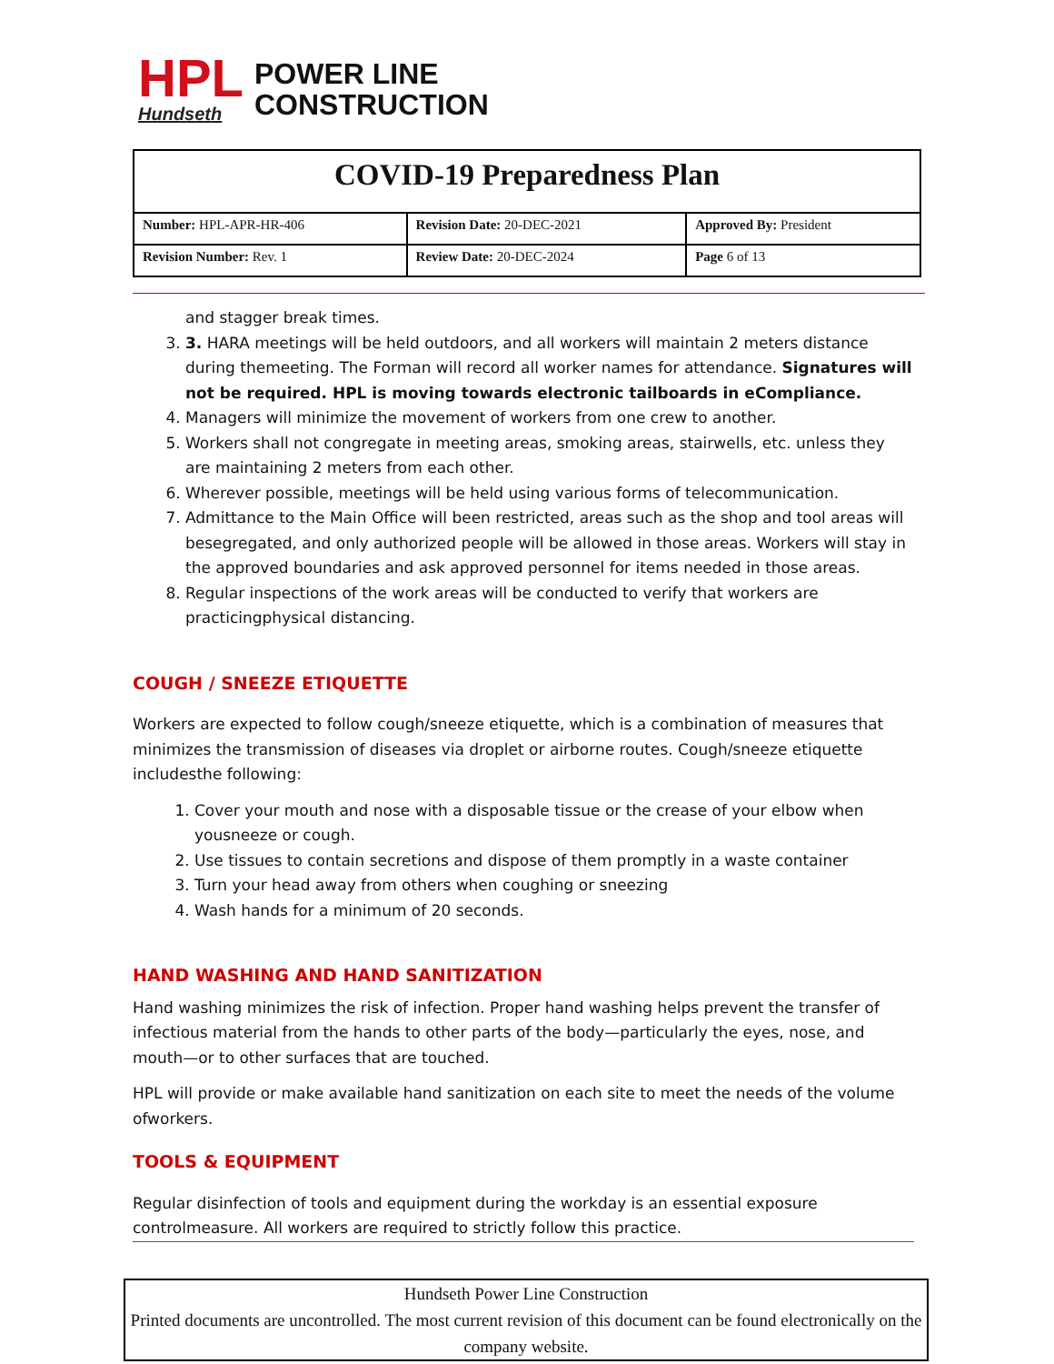HPL
Hundseth
POWER LINE
CONSTRUCTION
| COVID-19 Preparedness Plan | | |
| Number: HPL-APR-HR-406 | Revision Date: 20-DEC-2021 | Approved By: President |
| Revision Number: Rev. 1 | Review Date: 20-DEC-2024 | Page 6 of 13 |
and stagger break times.
3. 3. HARA meetings will be held outdoors, and all workers will maintain 2 meters distance during themeeting. The Forman will record all worker names for attendance. Signatures will not be required. HPL is moving towards electronic tailboards in eCompliance.
4. Managers will minimize the movement of workers from one crew to another.
5. Workers shall not congregate in meeting areas, smoking areas, stairwells, etc. unless they are maintaining 2 meters from each other.
6. Wherever possible, meetings will be held using various forms of telecommunication.
7. Admittance to the Main Office will been restricted, areas such as the shop and tool areas will besegregated, and only authorized people will be allowed in those areas. Workers will stay in the approved boundaries and ask approved personnel for items needed in those areas.
8. Regular inspections of the work areas will be conducted to verify that workers are practicingphysical distancing.
COUGH / SNEEZE ETIQUETTE
Workers are expected to follow cough/sneeze etiquette, which is a combination of measures that minimizes the transmission of diseases via droplet or airborne routes. Cough/sneeze etiquette includesthe following:
1. Cover your mouth and nose with a disposable tissue or the crease of your elbow when yousneeze or cough.
2. Use tissues to contain secretions and dispose of them promptly in a waste container
3. Turn your head away from others when coughing or sneezing
4. Wash hands for a minimum of 20 seconds.
HAND WASHING AND HAND SANITIZATION
Hand washing minimizes the risk of infection. Proper hand washing helps prevent the transfer of infectious material from the hands to other parts of the body—particularly the eyes, nose, and mouth—or to other surfaces that are touched.
HPL will provide or make available hand sanitization on each site to meet the needs of the volume ofworkers.
TOOLS & EQUIPMENT
Regular disinfection of tools and equipment during the workday is an essential exposure controlmeasure. All workers are required to strictly follow this practice.
Hundseth Power Line Construction
Printed documents are uncontrolled. The most current revision of this document can be found electronically on the company website.